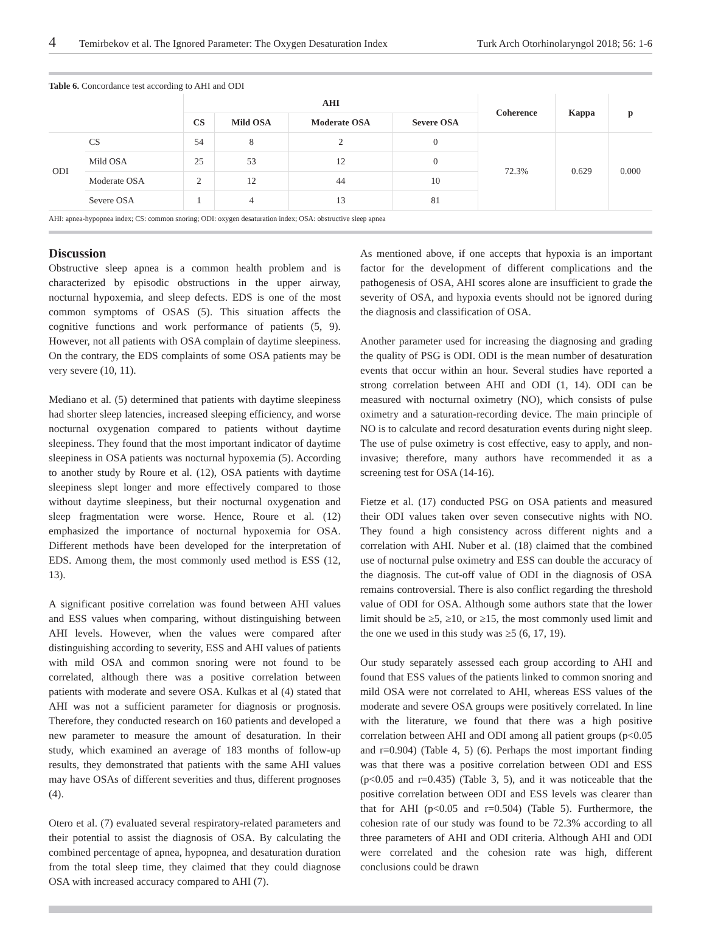4 Temirbekov et al. The Ignored Parameter: The Oxygen Desaturation Index Turk Arch Otorhinolaryngol 2018; 56: 1-6
Table 6. Concordance test according to AHI and ODI
| | | AHI | | | | Coherence | Kappa | p |
| --- | --- | --- | --- | --- | --- | --- | --- | --- |
| | | CS | Mild OSA | Moderate OSA | Severe OSA | | | |
| ODI | CS | 54 | 8 | 2 | 0 | 72.3% | 0.629 | 0.000 |
| | Mild OSA | 25 | 53 | 12 | 0 | | | |
| | Moderate OSA | 2 | 12 | 44 | 10 | | | |
| | Severe OSA | 1 | 4 | 13 | 81 | | | |
AHI: apnea-hypopnea index; CS: common snoring; ODI: oxygen desaturation index; OSA: obstructive sleep apnea
Discussion
Obstructive sleep apnea is a common health problem and is characterized by episodic obstructions in the upper airway, nocturnal hypoxemia, and sleep defects. EDS is one of the most common symptoms of OSAS (5). This situation affects the cognitive functions and work performance of patients (5, 9). However, not all patients with OSA complain of daytime sleepiness. On the contrary, the EDS complaints of some OSA patients may be very severe (10, 11).
Mediano et al. (5) determined that patients with daytime sleepiness had shorter sleep latencies, increased sleeping efficiency, and worse nocturnal oxygenation compared to patients without daytime sleepiness. They found that the most important indicator of daytime sleepiness in OSA patients was nocturnal hypoxemia (5). According to another study by Roure et al. (12), OSA patients with daytime sleepiness slept longer and more effectively compared to those without daytime sleepiness, but their nocturnal oxygenation and sleep fragmentation were worse. Hence, Roure et al. (12) emphasized the importance of nocturnal hypoxemia for OSA. Different methods have been developed for the interpretation of EDS. Among them, the most commonly used method is ESS (12, 13).
A significant positive correlation was found between AHI values and ESS values when comparing, without distinguishing between AHI levels. However, when the values were compared after distinguishing according to severity, ESS and AHI values of patients with mild OSA and common snoring were not found to be correlated, although there was a positive correlation between patients with moderate and severe OSA. Kulkas et al (4) stated that AHI was not a sufficient parameter for diagnosis or prognosis. Therefore, they conducted research on 160 patients and developed a new parameter to measure the amount of desaturation. In their study, which examined an average of 183 months of follow-up results, they demonstrated that patients with the same AHI values may have OSAs of different severities and thus, different prognoses (4).
Otero et al. (7) evaluated several respiratory-related parameters and their potential to assist the diagnosis of OSA. By calculating the combined percentage of apnea, hypopnea, and desaturation duration from the total sleep time, they claimed that they could diagnose OSA with increased accuracy compared to AHI (7).
As mentioned above, if one accepts that hypoxia is an important factor for the development of different complications and the pathogenesis of OSA, AHI scores alone are insufficient to grade the severity of OSA, and hypoxia events should not be ignored during the diagnosis and classification of OSA.
Another parameter used for increasing the diagnosing and grading the quality of PSG is ODI. ODI is the mean number of desaturation events that occur within an hour. Several studies have reported a strong correlation between AHI and ODI (1, 14). ODI can be measured with nocturnal oximetry (NO), which consists of pulse oximetry and a saturation-recording device. The main principle of NO is to calculate and record desaturation events during night sleep. The use of pulse oximetry is cost effective, easy to apply, and non-invasive; therefore, many authors have recommended it as a screening test for OSA (14-16).
Fietze et al. (17) conducted PSG on OSA patients and measured their ODI values taken over seven consecutive nights with NO. They found a high consistency across different nights and a correlation with AHI. Nuber et al. (18) claimed that the combined use of nocturnal pulse oximetry and ESS can double the accuracy of the diagnosis. The cut-off value of ODI in the diagnosis of OSA remains controversial. There is also conflict regarding the threshold value of ODI for OSA. Although some authors state that the lower limit should be ≥5, ≥10, or ≥15, the most commonly used limit and the one we used in this study was ≥5 (6, 17, 19).
Our study separately assessed each group according to AHI and found that ESS values of the patients linked to common snoring and mild OSA were not correlated to AHI, whereas ESS values of the moderate and severe OSA groups were positively correlated. In line with the literature, we found that there was a high positive correlation between AHI and ODI among all patient groups (p<0.05 and r=0.904) (Table 4, 5) (6). Perhaps the most important finding was that there was a positive correlation between ODI and ESS (p<0.05 and r=0.435) (Table 3, 5), and it was noticeable that the positive correlation between ODI and ESS levels was clearer than that for AHI (p<0.05 and r=0.504) (Table 5). Furthermore, the cohesion rate of our study was found to be 72.3% according to all three parameters of AHI and ODI criteria. Although AHI and ODI were correlated and the cohesion rate was high, different conclusions could be drawn